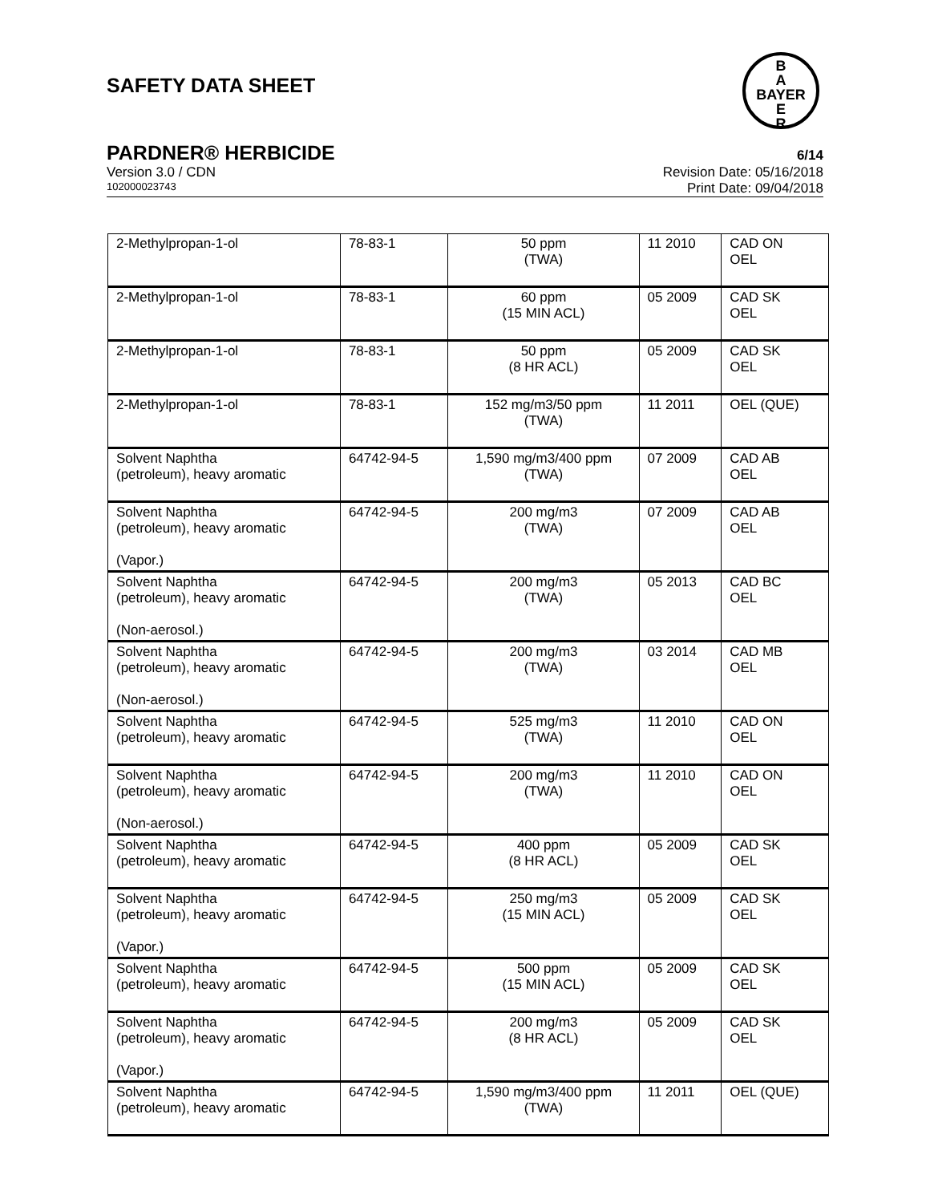SAFETY DATA SHEET
B
A
BAYER
E
R
PARDNER® HERBICIDE 6/14
Version 3.0 / CDN Revision Date: 05/16/2018
102000023743 Print Date: 09/04/2018
| 2-Methylpropan-1-ol | 78-83-1 | 50 ppm (TWA) | 11 2010 | CAD ON OEL |
| 2-Methylpropan-1-ol | 78-83-1 | 60 ppm (15 MIN ACL) | 05 2009 | CAD SK OEL |
| 2-Methylpropan-1-ol | 78-83-1 | 50 ppm (8 HR ACL) | 05 2009 | CAD SK OEL |
| 2-Methylpropan-1-ol | 78-83-1 | 152 mg/m3/50 ppm (TWA) | 11 2011 | OEL (QUE) |
| Solvent Naphtha (petroleum), heavy aromatic | 64742-94-5 | 1,590 mg/m3/400 ppm (TWA) | 07 2009 | CAD AB OEL |
| Solvent Naphtha (petroleum), heavy aromatic (Vapor.) | 64742-94-5 | 200 mg/m3 (TWA) | 07 2009 | CAD AB OEL |
| Solvent Naphtha (petroleum), heavy aromatic (Non-aerosol.) | 64742-94-5 | 200 mg/m3 (TWA) | 05 2013 | CAD BC OEL |
| Solvent Naphtha (petroleum), heavy aromatic (Non-aerosol.) | 64742-94-5 | 200 mg/m3 (TWA) | 03 2014 | CAD MB OEL |
| Solvent Naphtha (petroleum), heavy aromatic | 64742-94-5 | 525 mg/m3 (TWA) | 11 2010 | CAD ON OEL |
| Solvent Naphtha (petroleum), heavy aromatic (Non-aerosol.) | 64742-94-5 | 200 mg/m3 (TWA) | 11 2010 | CAD ON OEL |
| Solvent Naphtha (petroleum), heavy aromatic | 64742-94-5 | 400 ppm (8 HR ACL) | 05 2009 | CAD SK OEL |
| Solvent Naphtha (petroleum), heavy aromatic (Vapor.) | 64742-94-5 | 250 mg/m3 (15 MIN ACL) | 05 2009 | CAD SK OEL |
| Solvent Naphtha (petroleum), heavy aromatic | 64742-94-5 | 500 ppm (15 MIN ACL) | 05 2009 | CAD SK OEL |
| Solvent Naphtha (petroleum), heavy aromatic (Vapor.) | 64742-94-5 | 200 mg/m3 (8 HR ACL) | 05 2009 | CAD SK OEL |
| Solvent Naphtha (petroleum), heavy aromatic | 64742-94-5 | 1,590 mg/m3/400 ppm (TWA) | 11 2011 | OEL (QUE) |